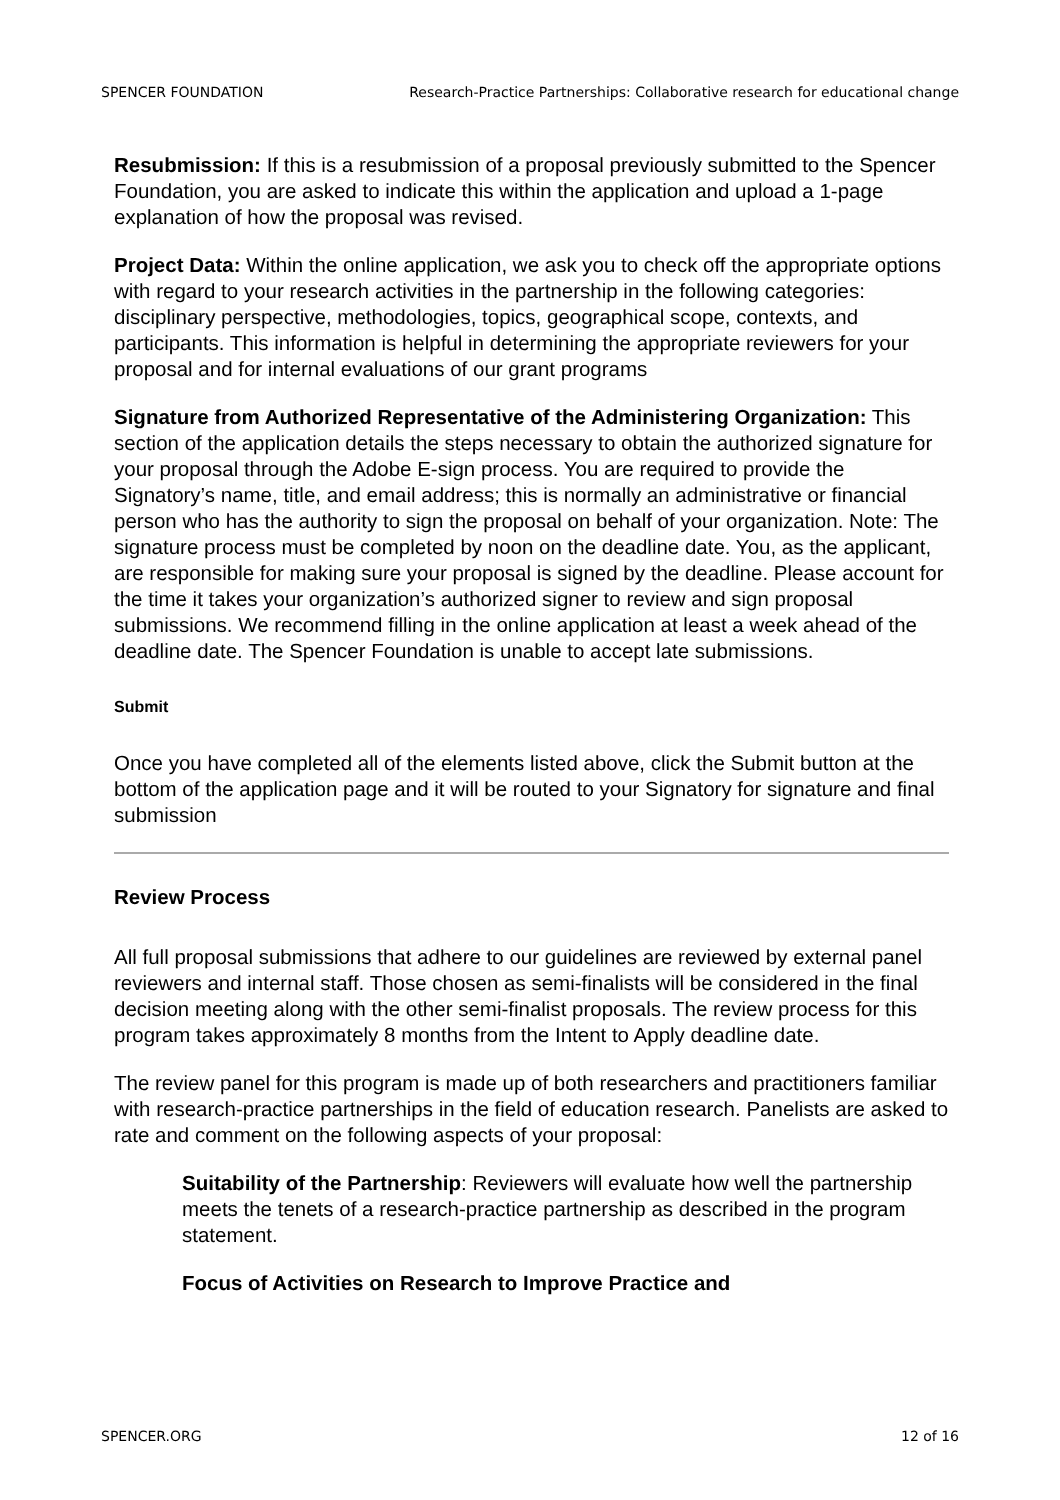SPENCER FOUNDATION Research-Practice Partnerships: Collaborative research for educational change
Resubmission: If this is a resubmission of a proposal previously submitted to the Spencer Foundation, you are asked to indicate this within the application and upload a 1-page explanation of how the proposal was revised.
Project Data: Within the online application, we ask you to check off the appropriate options with regard to your research activities in the partnership in the following categories: disciplinary perspective, methodologies, topics, geographical scope, contexts, and participants. This information is helpful in determining the appropriate reviewers for your proposal and for internal evaluations of our grant programs
Signature from Authorized Representative of the Administering Organization: This section of the application details the steps necessary to obtain the authorized signature for your proposal through the Adobe E-sign process. You are required to provide the Signatory’s name, title, and email address; this is normally an administrative or financial person who has the authority to sign the proposal on behalf of your organization. Note: The signature process must be completed by noon on the deadline date. You, as the applicant, are responsible for making sure your proposal is signed by the deadline. Please account for the time it takes your organization’s authorized signer to review and sign proposal submissions. We recommend filling in the online application at least a week ahead of the deadline date. The Spencer Foundation is unable to accept late submissions.
Submit
Once you have completed all of the elements listed above, click the Submit button at the bottom of the application page and it will be routed to your Signatory for signature and final submission
Review Process
All full proposal submissions that adhere to our guidelines are reviewed by external panel reviewers and internal staff. Those chosen as semi-finalists will be considered in the final decision meeting along with the other semi-finalist proposals. The review process for this program takes approximately 8 months from the Intent to Apply deadline date.
The review panel for this program is made up of both researchers and practitioners familiar with research-practice partnerships in the field of education research. Panelists are asked to rate and comment on the following aspects of your proposal:
Suitability of the Partnership: Reviewers will evaluate how well the partnership meets the tenets of a research-practice partnership as described in the program statement.
Focus of Activities on Research to Improve Practice and
SPENCER.ORG 12 of 16